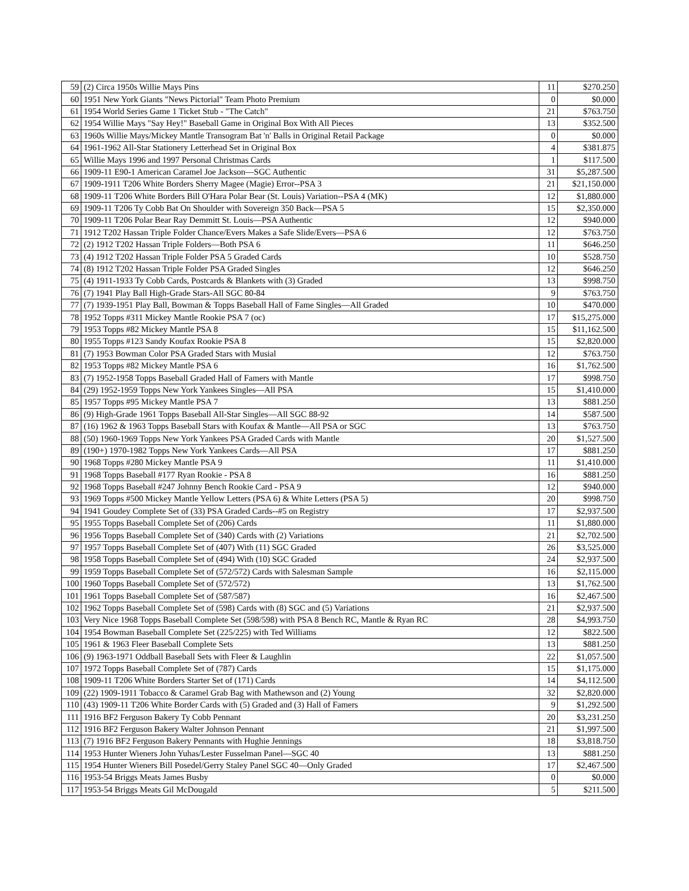| 59 | (2) Circa 1950s Willie Mays Pins | 11 | $270.250 |
| 60 | 1951 New York Giants "News Pictorial" Team Photo Premium | 0 | $0.000 |
| 61 | 1954 World Series Game 1 Ticket Stub - "The Catch" | 21 | $763.750 |
| 62 | 1954 Willie Mays "Say Hey!" Baseball Game in Original Box With All Pieces | 13 | $352.500 |
| 63 | 1960s Willie Mays/Mickey Mantle Transogram Bat 'n' Balls in Original Retail Package | 0 | $0.000 |
| 64 | 1961-1962 All-Star Stationery Letterhead Set in Original Box | 4 | $381.875 |
| 65 | Willie Mays 1996 and 1997 Personal Christmas Cards | 1 | $117.500 |
| 66 | 1909-11 E90-1 American Caramel Joe Jackson—SGC Authentic | 31 | $5,287.500 |
| 67 | 1909-1911 T206 White Borders Sherry Magee (Magie) Error--PSA 3 | 21 | $21,150.000 |
| 68 | 1909-11 T206 White Borders Bill O'Hara Polar Bear (St. Louis) Variation--PSA 4 (MK) | 12 | $1,880.000 |
| 69 | 1909-11 T206 Ty Cobb Bat On Shoulder with Sovereign 350 Back—PSA 5 | 15 | $2,350.000 |
| 70 | 1909-11 T206 Polar Bear Ray Demmitt St. Louis—PSA Authentic | 12 | $940.000 |
| 71 | 1912 T202 Hassan Triple Folder Chance/Evers Makes a Safe Slide/Evers—PSA 6 | 12 | $763.750 |
| 72 | (2) 1912 T202 Hassan Triple Folders—Both PSA 6 | 11 | $646.250 |
| 73 | (4) 1912 T202 Hassan Triple Folder PSA 5 Graded Cards | 10 | $528.750 |
| 74 | (8) 1912 T202 Hassan Triple Folder PSA Graded Singles | 12 | $646.250 |
| 75 | (4) 1911-1933 Ty Cobb Cards, Postcards & Blankets with (3) Graded | 13 | $998.750 |
| 76 | (7) 1941 Play Ball High-Grade Stars-All SGC 80-84 | 9 | $763.750 |
| 77 | (7) 1939-1951 Play Ball, Bowman & Topps Baseball Hall of Fame Singles—All Graded | 10 | $470.000 |
| 78 | 1952 Topps #311 Mickey Mantle Rookie PSA 7 (oc) | 17 | $15,275.000 |
| 79 | 1953 Topps #82 Mickey Mantle PSA 8 | 15 | $11,162.500 |
| 80 | 1955 Topps #123 Sandy Koufax Rookie PSA 8 | 15 | $2,820.000 |
| 81 | (7) 1953 Bowman Color PSA Graded Stars with Musial | 12 | $763.750 |
| 82 | 1953 Topps #82 Mickey Mantle PSA 6 | 16 | $1,762.500 |
| 83 | (7) 1952-1958 Topps Baseball Graded Hall of Famers with Mantle | 17 | $998.750 |
| 84 | (29) 1952-1959 Topps New York Yankees Singles—All PSA | 15 | $1,410.000 |
| 85 | 1957 Topps #95 Mickey Mantle PSA 7 | 13 | $881.250 |
| 86 | (9) High-Grade 1961 Topps Baseball All-Star Singles—All SGC 88-92 | 14 | $587.500 |
| 87 | (16) 1962 & 1963 Topps Baseball Stars with Koufax & Mantle—All PSA or SGC | 13 | $763.750 |
| 88 | (50) 1960-1969 Topps New York Yankees PSA Graded Cards with Mantle | 20 | $1,527.500 |
| 89 | (190+) 1970-1982 Topps New York Yankees Cards—All PSA | 17 | $881.250 |
| 90 | 1968 Topps #280 Mickey Mantle PSA 9 | 11 | $1,410.000 |
| 91 | 1968 Topps Baseball #177 Ryan Rookie - PSA 8 | 16 | $881.250 |
| 92 | 1968 Topps Baseball #247 Johnny Bench Rookie Card - PSA 9 | 12 | $940.000 |
| 93 | 1969 Topps #500 Mickey Mantle Yellow Letters (PSA 6) & White Letters (PSA 5) | 20 | $998.750 |
| 94 | 1941 Goudey Complete Set of (33) PSA Graded Cards--#5 on Registry | 17 | $2,937.500 |
| 95 | 1955 Topps Baseball Complete Set of (206) Cards | 11 | $1,880.000 |
| 96 | 1956 Topps Baseball Complete Set of (340) Cards with (2) Variations | 21 | $2,702.500 |
| 97 | 1957 Topps Baseball Complete Set of (407) With (11) SGC Graded | 26 | $3,525.000 |
| 98 | 1958 Topps Baseball Complete Set of (494) With (10) SGC Graded | 24 | $2,937.500 |
| 99 | 1959 Topps Baseball Complete Set of (572/572) Cards with Salesman Sample | 16 | $2,115.000 |
| 100 | 1960 Topps Baseball Complete Set of (572/572) | 13 | $1,762.500 |
| 101 | 1961 Topps Baseball Complete Set of (587/587) | 16 | $2,467.500 |
| 102 | 1962 Topps Baseball Complete Set of (598) Cards with (8) SGC and (5) Variations | 21 | $2,937.500 |
| 103 | Very Nice 1968 Topps Baseball Complete Set (598/598) with PSA 8 Bench RC, Mantle & Ryan RC | 28 | $4,993.750 |
| 104 | 1954 Bowman Baseball Complete Set (225/225) with Ted Williams | 12 | $822.500 |
| 105 | 1961 & 1963 Fleer Baseball Complete Sets | 13 | $881.250 |
| 106 | (9) 1963-1971 Oddball Baseball Sets with Fleer & Laughlin | 22 | $1,057.500 |
| 107 | 1972 Topps Baseball Complete Set of (787) Cards | 15 | $1,175.000 |
| 108 | 1909-11 T206 White Borders Starter Set of (171) Cards | 14 | $4,112.500 |
| 109 | (22) 1909-1911 Tobacco & Caramel Grab Bag with Mathewson and (2) Young | 32 | $2,820.000 |
| 110 | (43) 1909-11 T206 White Border Cards with (5) Graded and (3) Hall of Famers | 9 | $1,292.500 |
| 111 | 1916 BF2 Ferguson Bakery Ty Cobb Pennant | 20 | $3,231.250 |
| 112 | 1916 BF2 Ferguson Bakery Walter Johnson Pennant | 21 | $1,997.500 |
| 113 | (7) 1916 BF2 Ferguson Bakery Pennants with Hughie Jennings | 18 | $3,818.750 |
| 114 | 1953 Hunter Wieners John Yuhas/Lester Fusselman Panel—SGC 40 | 13 | $881.250 |
| 115 | 1954 Hunter Wieners Bill Posedel/Gerry Staley Panel SGC 40—Only Graded | 17 | $2,467.500 |
| 116 | 1953-54 Briggs Meats James Busby | 0 | $0.000 |
| 117 | 1953-54 Briggs Meats Gil McDougald | 5 | $211.500 |